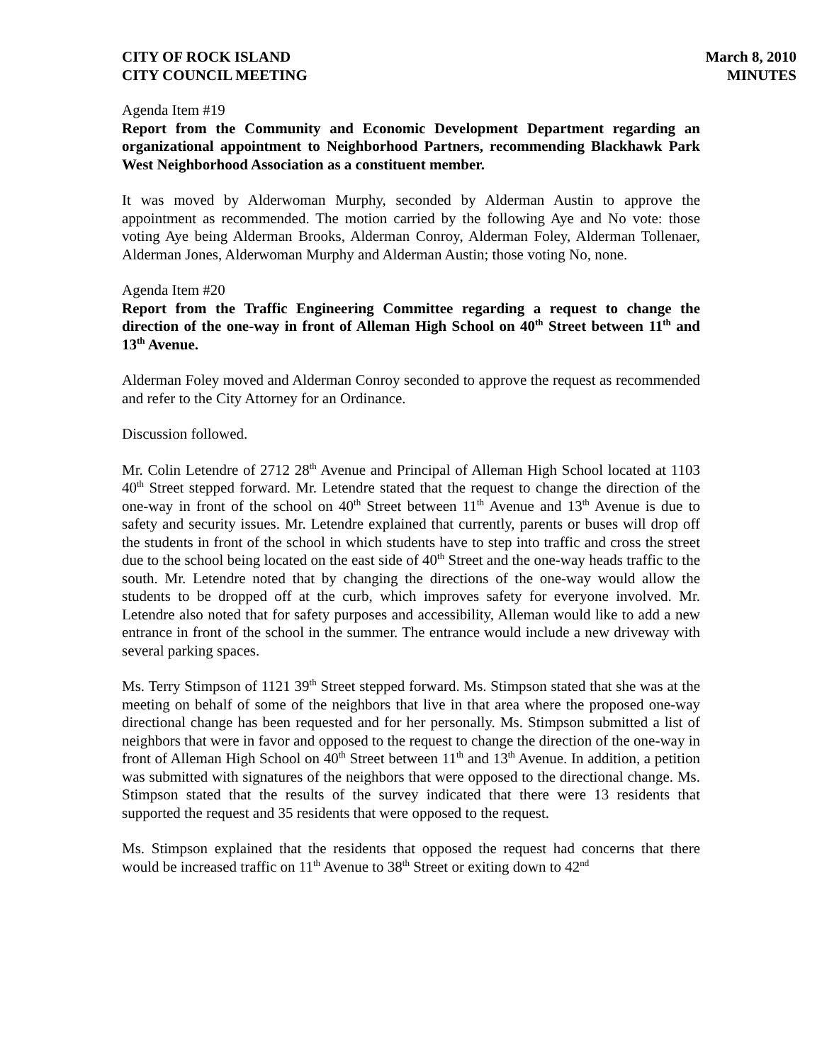CITY OF ROCK ISLAND
CITY COUNCIL MEETING
March 8, 2010
MINUTES
Agenda Item #19
Report from the Community and Economic Development Department regarding an organizational appointment to Neighborhood Partners, recommending Blackhawk Park West Neighborhood Association as a constituent member.
It was moved by Alderwoman Murphy, seconded by Alderman Austin to approve the appointment as recommended. The motion carried by the following Aye and No vote: those voting Aye being Alderman Brooks, Alderman Conroy, Alderman Foley, Alderman Tollenaer, Alderman Jones, Alderwoman Murphy and Alderman Austin; those voting No, none.
Agenda Item #20
Report from the Traffic Engineering Committee regarding a request to change the direction of the one-way in front of Alleman High School on 40<sup>th</sup> Street between 11<sup>th</sup> and 13<sup>th</sup> Avenue.
Alderman Foley moved and Alderman Conroy seconded to approve the request as recommended and refer to the City Attorney for an Ordinance.
Discussion followed.
Mr. Colin Letendre of 2712 28<sup>th</sup> Avenue and Principal of Alleman High School located at 1103 40<sup>th</sup> Street stepped forward. Mr. Letendre stated that the request to change the direction of the one-way in front of the school on 40<sup>th</sup> Street between 11<sup>th</sup> Avenue and 13<sup>th</sup> Avenue is due to safety and security issues. Mr. Letendre explained that currently, parents or buses will drop off the students in front of the school in which students have to step into traffic and cross the street due to the school being located on the east side of 40<sup>th</sup> Street and the one-way heads traffic to the south. Mr. Letendre noted that by changing the directions of the one-way would allow the students to be dropped off at the curb, which improves safety for everyone involved. Mr. Letendre also noted that for safety purposes and accessibility, Alleman would like to add a new entrance in front of the school in the summer. The entrance would include a new driveway with several parking spaces.
Ms. Terry Stimpson of 1121 39<sup>th</sup> Street stepped forward. Ms. Stimpson stated that she was at the meeting on behalf of some of the neighbors that live in that area where the proposed one-way directional change has been requested and for her personally. Ms. Stimpson submitted a list of neighbors that were in favor and opposed to the request to change the direction of the one-way in front of Alleman High School on 40<sup>th</sup> Street between 11<sup>th</sup> and 13<sup>th</sup> Avenue. In addition, a petition was submitted with signatures of the neighbors that were opposed to the directional change. Ms. Stimpson stated that the results of the survey indicated that there were 13 residents that supported the request and 35 residents that were opposed to the request.
Ms. Stimpson explained that the residents that opposed the request had concerns that there would be increased traffic on 11<sup>th</sup> Avenue to 38<sup>th</sup> Street or exiting down to 42<sup>nd</sup>